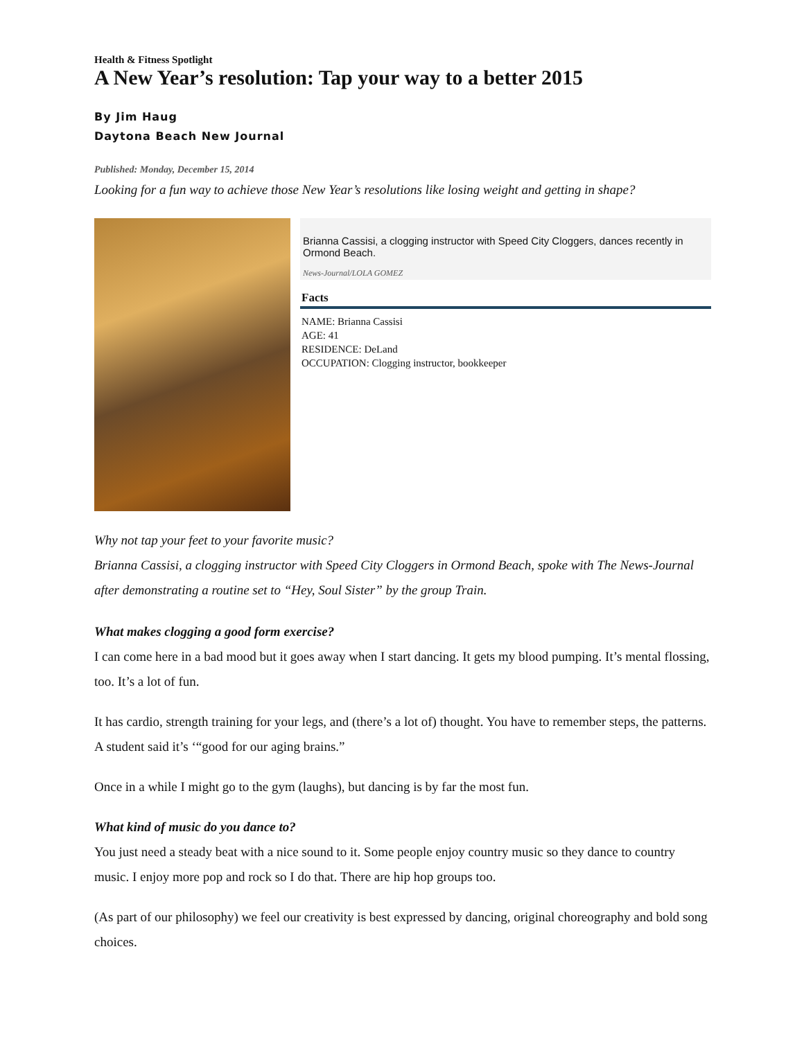Health & Fitness Spotlight
A New Year’s resolution: Tap your way to a better 2015
By Jim Haug
Daytona Beach New Journal
Published: Monday, December 15, 2014
Looking for a fun way to achieve those New Year’s resolutions like losing weight and getting in shape?
Brianna Cassisi, a clogging instructor with Speed City Cloggers, dances recently in Ormond Beach.
News-Journal/LOLA GOMEZ
Facts
NAME: Brianna Cassisi
AGE: 41
RESIDENCE: DeLand
OCCUPATION: Clogging instructor, bookkeeper
Why not tap your feet to your favorite music?
Brianna Cassisi, a clogging instructor with Speed City Cloggers in Ormond Beach, spoke with The News-Journal after demonstrating a routine set to “Hey, Soul Sister” by the group Train.
What makes clogging a good form exercise?
I can come here in a bad mood but it goes away when I start dancing. It gets my blood pumping. It’s mental flossing, too. It’s a lot of fun.
It has cardio, strength training for your legs, and (there’s a lot of) thought. You have to remember steps, the patterns. A student said it’s ‘“good for our aging brains.”
Once in a while I might go to the gym (laughs), but dancing is by far the most fun.
What kind of music do you dance to?
You just need a steady beat with a nice sound to it. Some people enjoy country music so they dance to country music. I enjoy more pop and rock so I do that. There are hip hop groups too.
(As part of our philosophy) we feel our creativity is best expressed by dancing, original choreography and bold song choices.